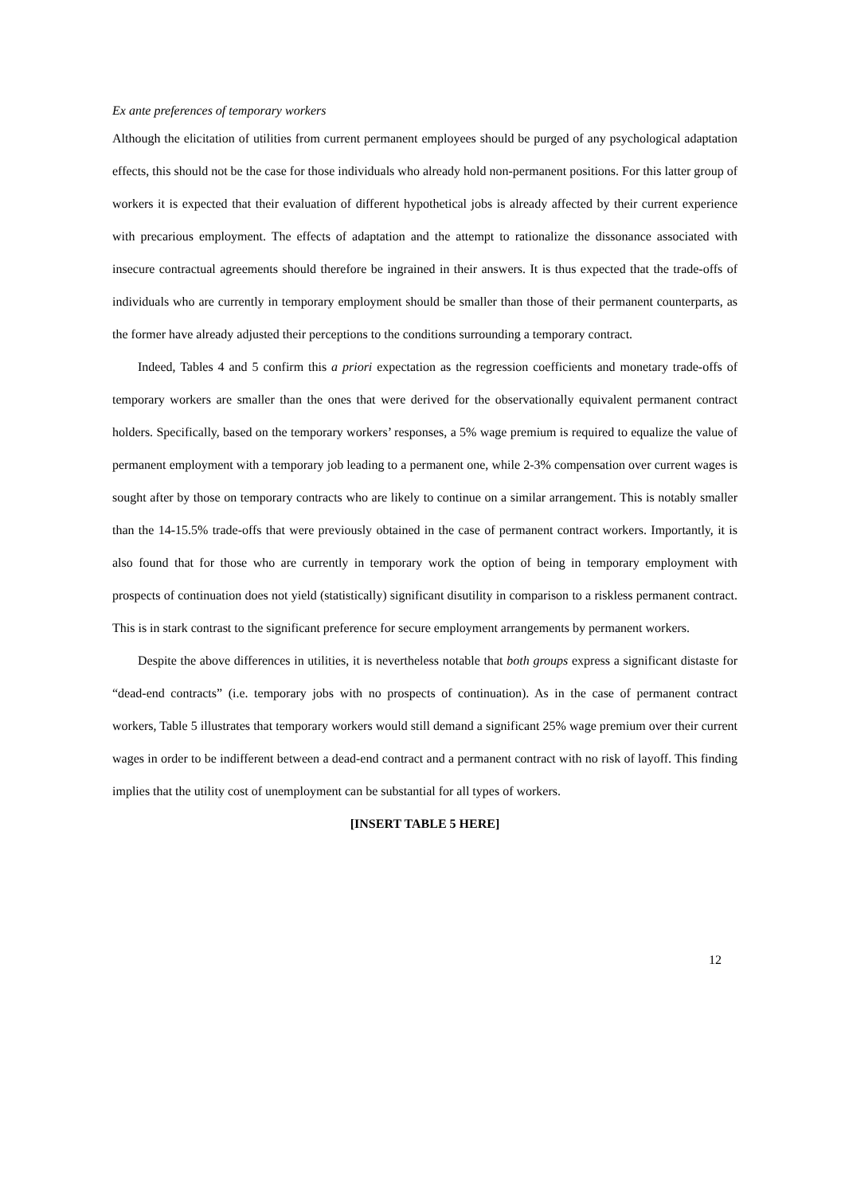Ex ante preferences of temporary workers
Although the elicitation of utilities from current permanent employees should be purged of any psychological adaptation effects, this should not be the case for those individuals who already hold non-permanent positions. For this latter group of workers it is expected that their evaluation of different hypothetical jobs is already affected by their current experience with precarious employment. The effects of adaptation and the attempt to rationalize the dissonance associated with insecure contractual agreements should therefore be ingrained in their answers. It is thus expected that the trade-offs of individuals who are currently in temporary employment should be smaller than those of their permanent counterparts, as the former have already adjusted their perceptions to the conditions surrounding a temporary contract.
Indeed, Tables 4 and 5 confirm this a priori expectation as the regression coefficients and monetary trade-offs of temporary workers are smaller than the ones that were derived for the observationally equivalent permanent contract holders. Specifically, based on the temporary workers’ responses, a 5% wage premium is required to equalize the value of permanent employment with a temporary job leading to a permanent one, while 2-3% compensation over current wages is sought after by those on temporary contracts who are likely to continue on a similar arrangement. This is notably smaller than the 14-15.5% trade-offs that were previously obtained in the case of permanent contract workers. Importantly, it is also found that for those who are currently in temporary work the option of being in temporary employment with prospects of continuation does not yield (statistically) significant disutility in comparison to a riskless permanent contract. This is in stark contrast to the significant preference for secure employment arrangements by permanent workers.
Despite the above differences in utilities, it is nevertheless notable that both groups express a significant distaste for “dead-end contracts” (i.e. temporary jobs with no prospects of continuation). As in the case of permanent contract workers, Table 5 illustrates that temporary workers would still demand a significant 25% wage premium over their current wages in order to be indifferent between a dead-end contract and a permanent contract with no risk of layoff. This finding implies that the utility cost of unemployment can be substantial for all types of workers.
[INSERT TABLE 5 HERE]
12